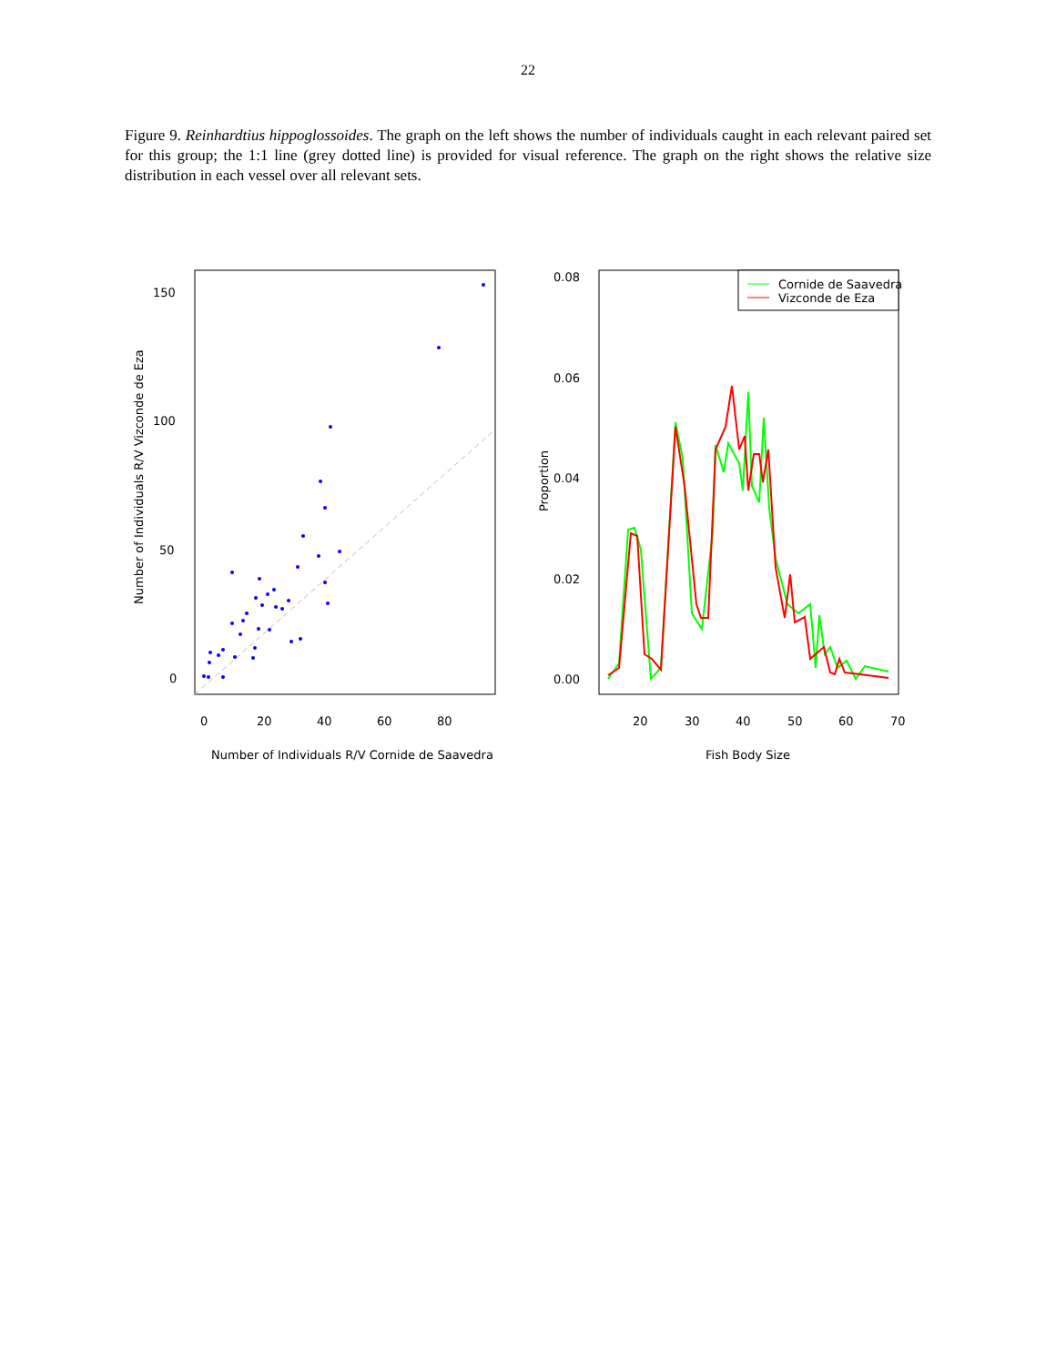22
Figure 9. Reinhardtius hippoglossoides. The graph on the left shows the number of individuals caught in each relevant paired set for this group; the 1:1 line (grey dotted line) is provided for visual reference. The graph on the right shows the relative size distribution in each vessel over all relevant sets.
150
100
50
0
0
20
40
60
80
Number of Individuals R/V Cornide de Saavedra
Number of Individuals R/V Vizconde de Eza
Cornide de Saavedra
Vizconde de Eza
0.08
0.06
0.04
0.02
0.00
20
30
40
50
60
70
Fish Body Size
Proportion